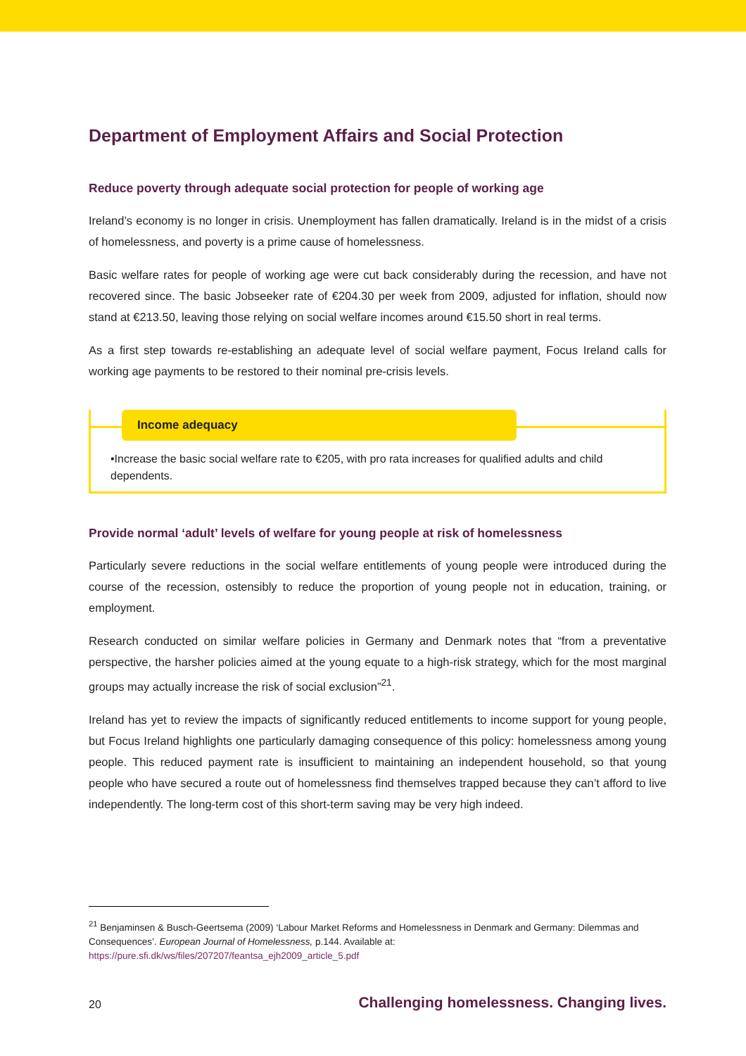Department of Employment Affairs and Social Protection
Reduce poverty through adequate social protection for people of working age
Ireland’s economy is no longer in crisis. Unemployment has fallen dramatically. Ireland is in the midst of a crisis of homelessness, and poverty is a prime cause of homelessness.
Basic welfare rates for people of working age were cut back considerably during the recession, and have not recovered since. The basic Jobseeker rate of €204.30 per week from 2009, adjusted for inflation, should now stand at €213.50, leaving those relying on social welfare incomes around €15.50 short in real terms.
As a first step towards re-establishing an adequate level of social welfare payment, Focus Ireland calls for working age payments to be restored to their nominal pre-crisis levels.
Income adequacy
•Increase the basic social welfare rate to €205, with pro rata increases for qualified adults and child dependents.
Provide normal ‘adult’ levels of welfare for young people at risk of homelessness
Particularly severe reductions in the social welfare entitlements of young people were introduced during the course of the recession, ostensibly to reduce the proportion of young people not in education, training, or employment.
Research conducted on similar welfare policies in Germany and Denmark notes that “from a preventative perspective, the harsher policies aimed at the young equate to a high-risk strategy, which for the most marginal groups may actually increase the risk of social exclusion”<sup>21</sup>.
Ireland has yet to review the impacts of significantly reduced entitlements to income support for young people, but Focus Ireland highlights one particularly damaging consequence of this policy: homelessness among young people. This reduced payment rate is insufficient to maintaining an independent household, so that young people who have secured a route out of homelessness find themselves trapped because they can’t afford to live independently. The long-term cost of this short-term saving may be very high indeed.
<sup>21</sup> Benjaminsen & Busch-Geertsema (2009) ‘Labour Market Reforms and Homelessness in Denmark and Germany: Dilemmas and Consequences’. European Journal of Homelessness, p.144. Available at:
https://pure.sfi.dk/ws/files/207207/feantsa_ejh2009_article_5.pdf
20 Challenging homelessness. Changing lives.